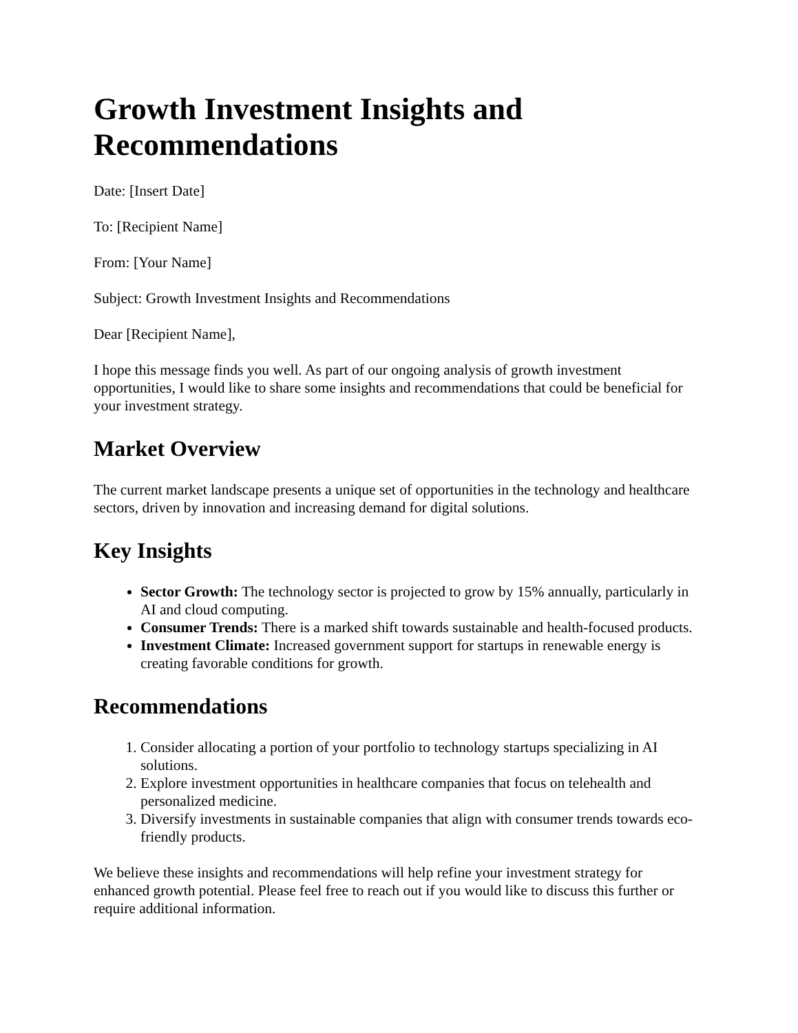Growth Investment Insights and Recommendations
Date: [Insert Date]
To: [Recipient Name]
From: [Your Name]
Subject: Growth Investment Insights and Recommendations
Dear [Recipient Name],
I hope this message finds you well. As part of our ongoing analysis of growth investment opportunities, I would like to share some insights and recommendations that could be beneficial for your investment strategy.
Market Overview
The current market landscape presents a unique set of opportunities in the technology and healthcare sectors, driven by innovation and increasing demand for digital solutions.
Key Insights
Sector Growth: The technology sector is projected to grow by 15% annually, particularly in AI and cloud computing.
Consumer Trends: There is a marked shift towards sustainable and health-focused products.
Investment Climate: Increased government support for startups in renewable energy is creating favorable conditions for growth.
Recommendations
1. Consider allocating a portion of your portfolio to technology startups specializing in AI solutions.
2. Explore investment opportunities in healthcare companies that focus on telehealth and personalized medicine.
3. Diversify investments in sustainable companies that align with consumer trends towards eco-friendly products.
We believe these insights and recommendations will help refine your investment strategy for enhanced growth potential. Please feel free to reach out if you would like to discuss this further or require additional information.